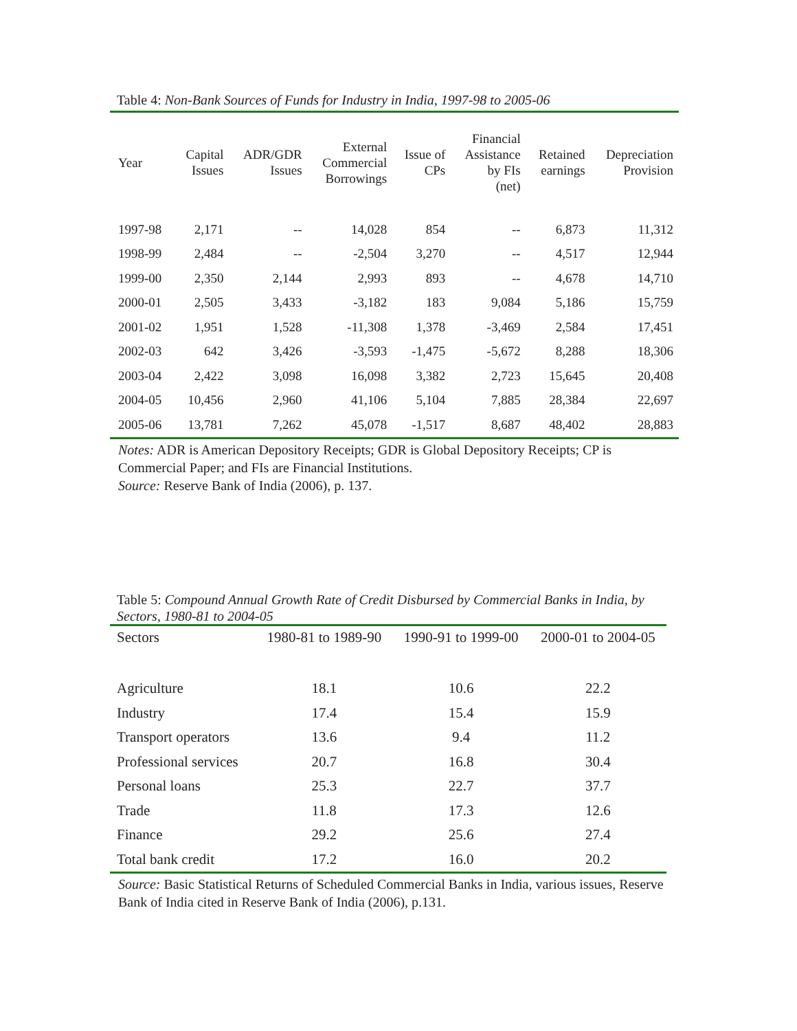Table 4: Non-Bank Sources of Funds for Industry in India, 1997-98 to 2005-06
| Year | Capital Issues | ADR/GDR Issues | External Commercial Borrowings | Issue of CPs | Financial Assistance by FIs (net) | Retained earnings | Depreciation Provision |
| --- | --- | --- | --- | --- | --- | --- | --- |
| 1997-98 | 2,171 | -- | 14,028 | 854 | -- | 6,873 | 11,312 |
| 1998-99 | 2,484 | -- | -2,504 | 3,270 | -- | 4,517 | 12,944 |
| 1999-00 | 2,350 | 2,144 | 2,993 | 893 | -- | 4,678 | 14,710 |
| 2000-01 | 2,505 | 3,433 | -3,182 | 183 | 9,084 | 5,186 | 15,759 |
| 2001-02 | 1,951 | 1,528 | -11,308 | 1,378 | -3,469 | 2,584 | 17,451 |
| 2002-03 | 642 | 3,426 | -3,593 | -1,475 | -5,672 | 8,288 | 18,306 |
| 2003-04 | 2,422 | 3,098 | 16,098 | 3,382 | 2,723 | 15,645 | 20,408 |
| 2004-05 | 10,456 | 2,960 | 41,106 | 5,104 | 7,885 | 28,384 | 22,697 |
| 2005-06 | 13,781 | 7,262 | 45,078 | -1,517 | 8,687 | 48,402 | 28,883 |
Notes: ADR is American Depository Receipts; GDR is Global Depository Receipts; CP is Commercial Paper; and FIs are Financial Institutions.
Source: Reserve Bank of India (2006), p. 137.
Table 5: Compound Annual Growth Rate of Credit Disbursed by Commercial Banks in India, by Sectors, 1980-81 to 2004-05
| Sectors | 1980-81 to 1989-90 | 1990-91 to 1999-00 | 2000-01 to 2004-05 |
| --- | --- | --- | --- |
| Agriculture | 18.1 | 10.6 | 22.2 |
| Industry | 17.4 | 15.4 | 15.9 |
| Transport operators | 13.6 | 9.4 | 11.2 |
| Professional services | 20.7 | 16.8 | 30.4 |
| Personal loans | 25.3 | 22.7 | 37.7 |
| Trade | 11.8 | 17.3 | 12.6 |
| Finance | 29.2 | 25.6 | 27.4 |
| Total bank credit | 17.2 | 16.0 | 20.2 |
Source: Basic Statistical Returns of Scheduled Commercial Banks in India, various issues, Reserve Bank of India cited in Reserve Bank of India (2006), p.131.